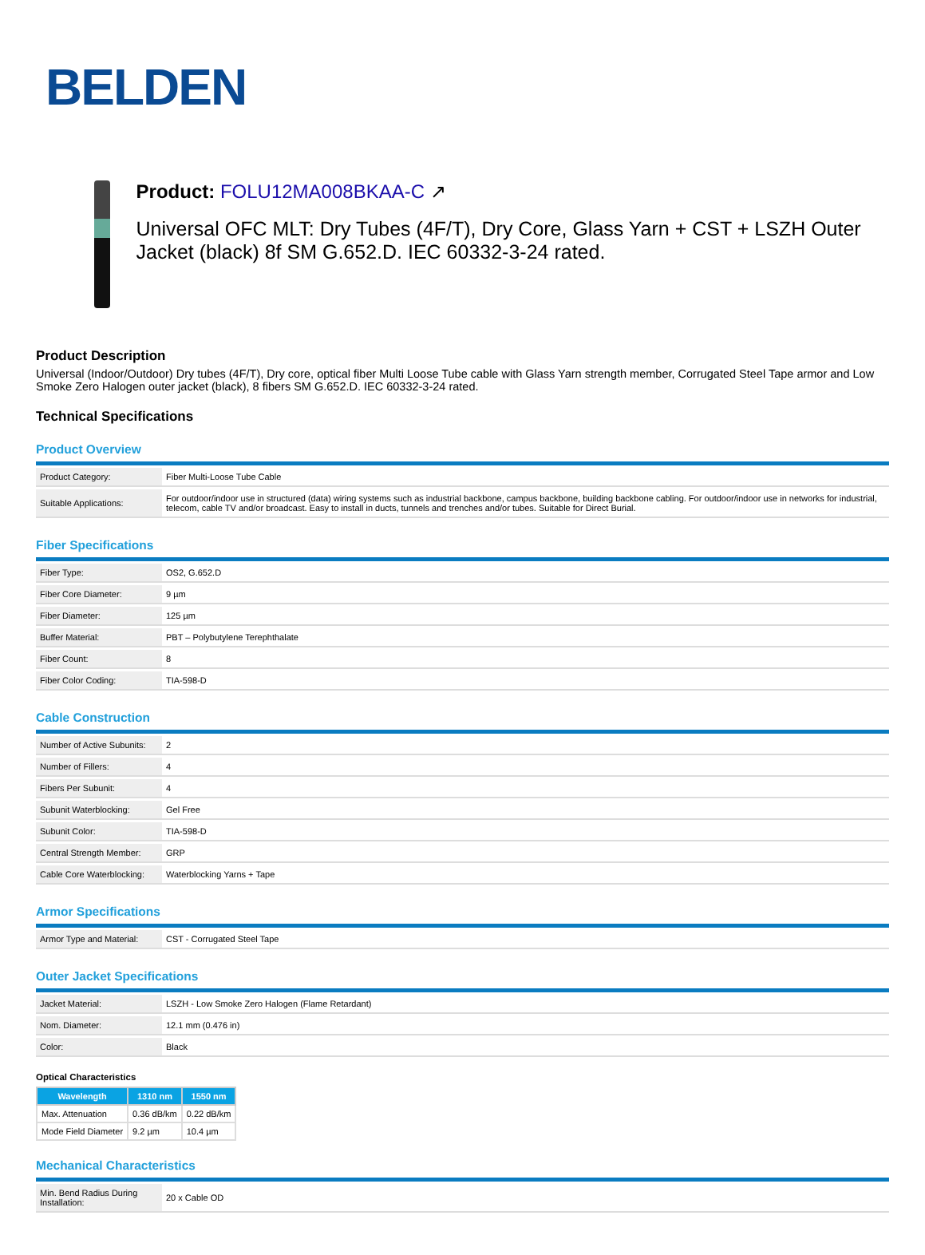BELDEN
Product: FOLU12MA008BKAA-C ↗
Universal OFC MLT: Dry Tubes (4F/T), Dry Core, Glass Yarn + CST + LSZH Outer Jacket (black) 8f SM G.652.D. IEC 60332-3-24 rated.
Product Description
Universal (Indoor/Outdoor) Dry tubes (4F/T), Dry core, optical fiber Multi Loose Tube cable with Glass Yarn strength member, Corrugated Steel Tape armor and Low Smoke Zero Halogen outer jacket (black), 8 fibers SM G.652.D. IEC 60332-3-24 rated.
Technical Specifications
Product Overview
| Product Category: | Fiber Multi-Loose Tube Cable |
| Suitable Applications: | For outdoor/indoor use in structured (data) wiring systems such as industrial backbone, campus backbone, building backbone cabling. For outdoor/indoor use in networks for industrial, telecom, cable TV and/or broadcast. Easy to install in ducts, tunnels and trenches and/or tubes. Suitable for Direct Burial. |
Fiber Specifications
| Fiber Type: | OS2, G.652.D |
| Fiber Core Diameter: | 9 µm |
| Fiber Diameter: | 125 µm |
| Buffer Material: | PBT – Polybutylene Terephthalate |
| Fiber Count: | 8 |
| Fiber Color Coding: | TIA-598-D |
Cable Construction
| Number of Active Subunits: | 2 |
| Number of Fillers: | 4 |
| Fibers Per Subunit: | 4 |
| Subunit Waterblocking: | Gel Free |
| Subunit Color: | TIA-598-D |
| Central Strength Member: | GRP |
| Cable Core Waterblocking: | Waterblocking Yarns + Tape |
Armor Specifications
| Armor Type and Material: | CST - Corrugated Steel Tape |
Outer Jacket Specifications
| Jacket Material: | LSZH - Low Smoke Zero Halogen (Flame Retardant) |
| Nom. Diameter: | 12.1 mm (0.476 in) |
| Color: | Black |
Optical Characteristics
| Wavelength | 1310 nm | 1550 nm |
| --- | --- | --- |
| Max. Attenuation | 0.36 dB/km | 0.22 dB/km |
| Mode Field Diameter | 9.2 µm | 10.4 µm |
Mechanical Characteristics
| Min. Bend Radius During Installation: | 20 x Cable OD |